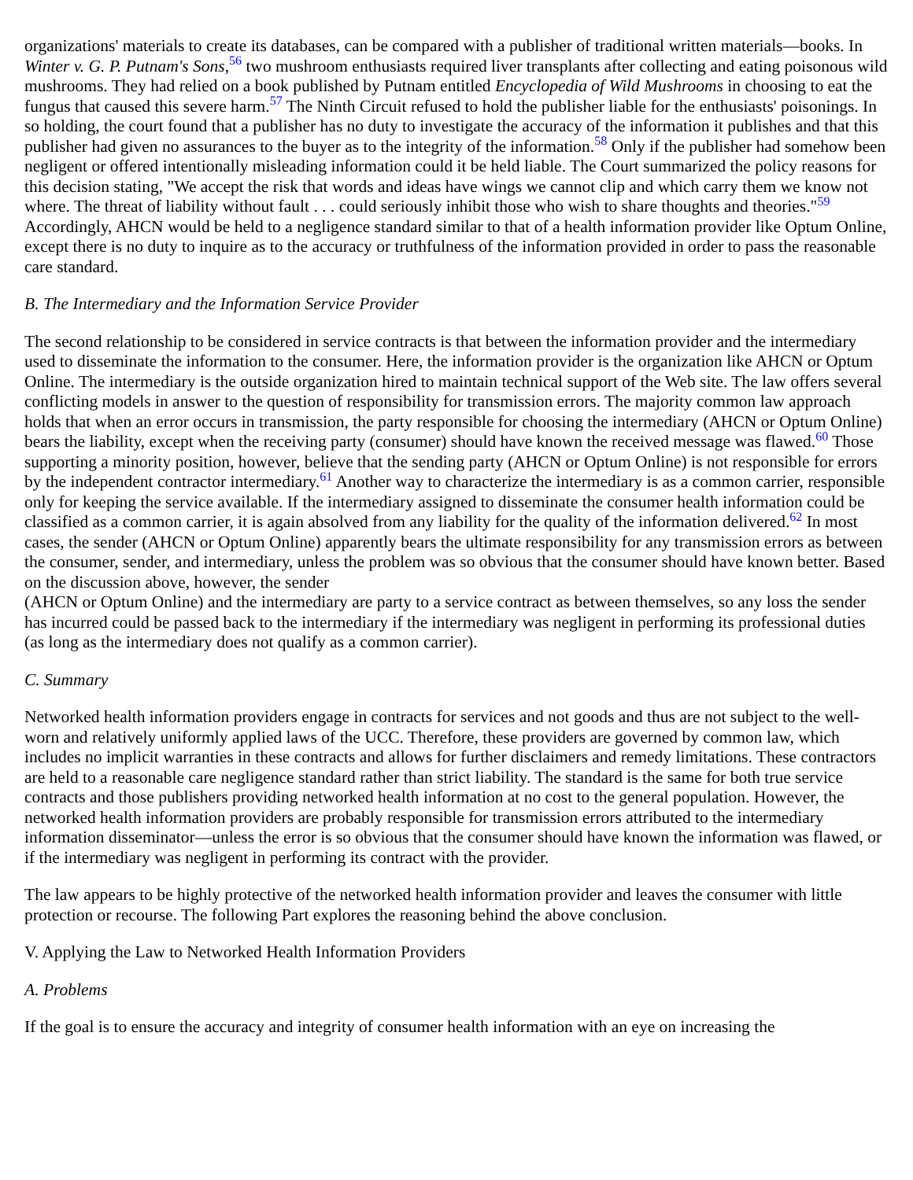organizations' materials to create its databases, can be compared with a publisher of traditional written materials—books. In Winter v. G. P. Putnam's Sons,<sup>56</sup> two mushroom enthusiasts required liver transplants after collecting and eating poisonous wild mushrooms. They had relied on a book published by Putnam entitled Encyclopedia of Wild Mushrooms in choosing to eat the fungus that caused this severe harm.<sup>57</sup> The Ninth Circuit refused to hold the publisher liable for the enthusiasts' poisonings. In so holding, the court found that a publisher has no duty to investigate the accuracy of the information it publishes and that this publisher had given no assurances to the buyer as to the integrity of the information.<sup>58</sup> Only if the publisher had somehow been negligent or offered intentionally misleading information could it be held liable. The Court summarized the policy reasons for this decision stating, "We accept the risk that words and ideas have wings we cannot clip and which carry them we know not where. The threat of liability without fault . . . could seriously inhibit those who wish to share thoughts and theories."<sup>59</sup> Accordingly, AHCN would be held to a negligence standard similar to that of a health information provider like Optum Online, except there is no duty to inquire as to the accuracy or truthfulness of the information provided in order to pass the reasonable care standard.
B. The Intermediary and the Information Service Provider
The second relationship to be considered in service contracts is that between the information provider and the intermediary used to disseminate the information to the consumer. Here, the information provider is the organization like AHCN or Optum Online. The intermediary is the outside organization hired to maintain technical support of the Web site. The law offers several conflicting models in answer to the question of responsibility for transmission errors. The majority common law approach holds that when an error occurs in transmission, the party responsible for choosing the intermediary (AHCN or Optum Online) bears the liability, except when the receiving party (consumer) should have known the received message was flawed.<sup>60</sup> Those supporting a minority position, however, believe that the sending party (AHCN or Optum Online) is not responsible for errors by the independent contractor intermediary.<sup>61</sup> Another way to characterize the intermediary is as a common carrier, responsible only for keeping the service available. If the intermediary assigned to disseminate the consumer health information could be classified as a common carrier, it is again absolved from any liability for the quality of the information delivered.<sup>62</sup> In most cases, the sender (AHCN or Optum Online) apparently bears the ultimate responsibility for any transmission errors as between the consumer, sender, and intermediary, unless the problem was so obvious that the consumer should have known better. Based on the discussion above, however, the sender
(AHCN or Optum Online) and the intermediary are party to a service contract as between themselves, so any loss the sender has incurred could be passed back to the intermediary if the intermediary was negligent in performing its professional duties (as long as the intermediary does not qualify as a common carrier).
C. Summary
Networked health information providers engage in contracts for services and not goods and thus are not subject to the well-worn and relatively uniformly applied laws of the UCC. Therefore, these providers are governed by common law, which includes no implicit warranties in these contracts and allows for further disclaimers and remedy limitations. These contractors are held to a reasonable care negligence standard rather than strict liability. The standard is the same for both true service contracts and those publishers providing networked health information at no cost to the general population. However, the networked health information providers are probably responsible for transmission errors attributed to the intermediary information disseminator—unless the error is so obvious that the consumer should have known the information was flawed, or if the intermediary was negligent in performing its contract with the provider.
The law appears to be highly protective of the networked health information provider and leaves the consumer with little protection or recourse. The following Part explores the reasoning behind the above conclusion.
V. Applying the Law to Networked Health Information Providers
A. Problems
If the goal is to ensure the accuracy and integrity of consumer health information with an eye on increasing the